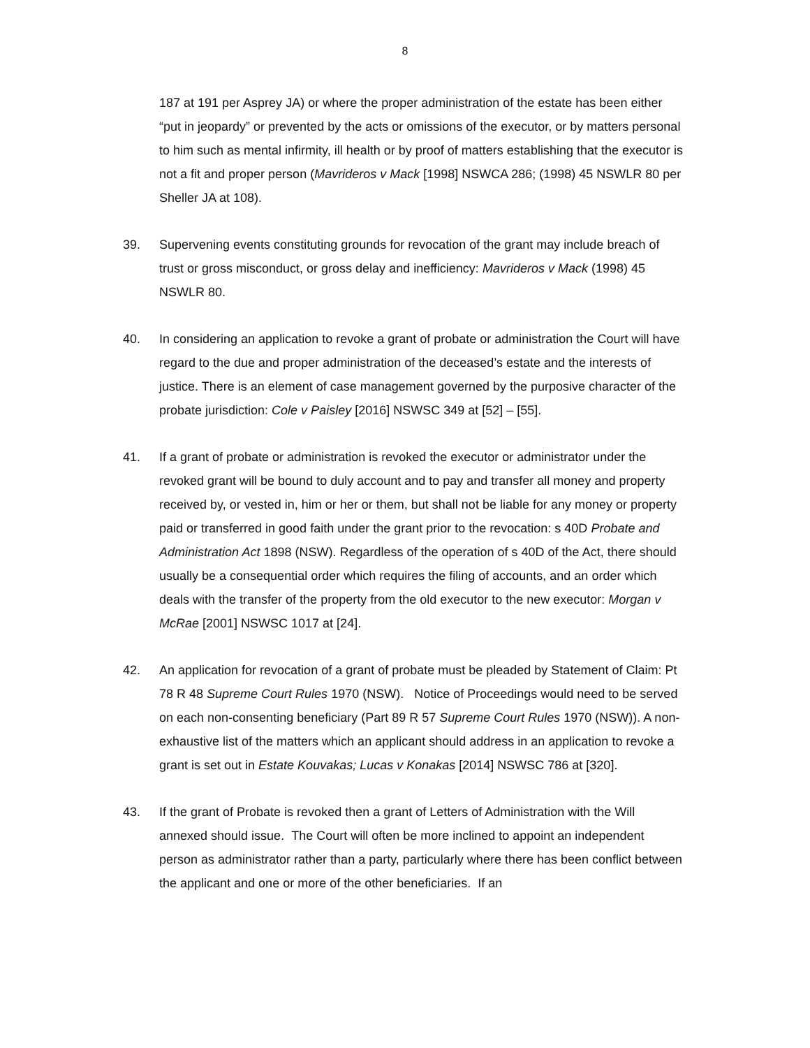8
187 at 191 per Asprey JA) or where the proper administration of the estate has been either “put in jeopardy” or prevented by the acts or omissions of the executor, or by matters personal to him such as mental infirmity, ill health or by proof of matters establishing that the executor is not a fit and proper person (Mavrideros v Mack [1998] NSWCA 286; (1998) 45 NSWLR 80 per Sheller JA at 108).
39. Supervening events constituting grounds for revocation of the grant may include breach of trust or gross misconduct, or gross delay and inefficiency: Mavrideros v Mack (1998) 45 NSWLR 80.
40. In considering an application to revoke a grant of probate or administration the Court will have regard to the due and proper administration of the deceased’s estate and the interests of justice. There is an element of case management governed by the purposive character of the probate jurisdiction: Cole v Paisley [2016] NSWSC 349 at [52] – [55].
41. If a grant of probate or administration is revoked the executor or administrator under the revoked grant will be bound to duly account and to pay and transfer all money and property received by, or vested in, him or her or them, but shall not be liable for any money or property paid or transferred in good faith under the grant prior to the revocation: s 40D Probate and Administration Act 1898 (NSW). Regardless of the operation of s 40D of the Act, there should usually be a consequential order which requires the filing of accounts, and an order which deals with the transfer of the property from the old executor to the new executor: Morgan v McRae [2001] NSWSC 1017 at [24].
42. An application for revocation of a grant of probate must be pleaded by Statement of Claim: Pt 78 R 48 Supreme Court Rules 1970 (NSW). Notice of Proceedings would need to be served on each non-consenting beneficiary (Part 89 R 57 Supreme Court Rules 1970 (NSW)). A non-exhaustive list of the matters which an applicant should address in an application to revoke a grant is set out in Estate Kouvakas; Lucas v Konakas [2014] NSWSC 786 at [320].
43. If the grant of Probate is revoked then a grant of Letters of Administration with the Will annexed should issue. The Court will often be more inclined to appoint an independent person as administrator rather than a party, particularly where there has been conflict between the applicant and one or more of the other beneficiaries. If an